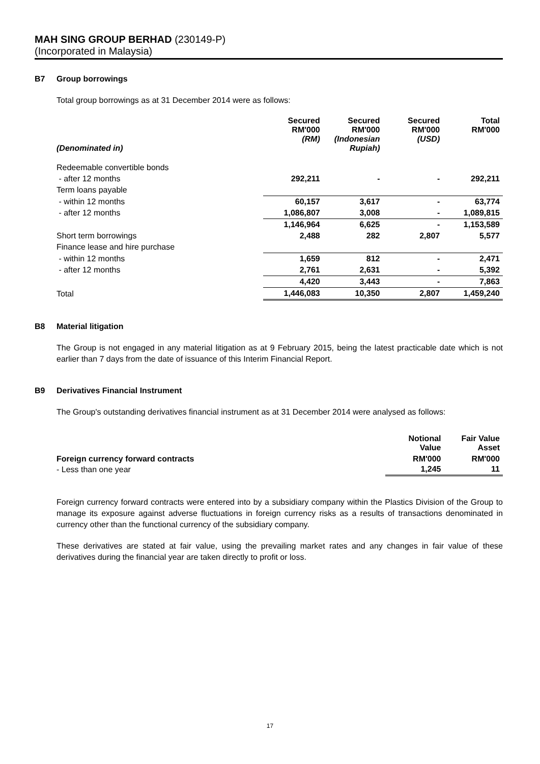MAH SING GROUP BERHAD (230149-P)
(Incorporated in Malaysia)
B7 Group borrowings
Total group borrowings as at 31 December 2014 were as follows:
| (Denominated in) | Secured RM'000 (RM) | Secured RM'000 (Indonesian Rupiah) | Secured RM'000 (USD) | Total RM'000 |
| --- | --- | --- | --- | --- |
| Redeemable convertible bonds | | | | |
| - after 12 months | 292,211 | - | - | 292,211 |
| Term loans payable | | | | |
| - within 12 months | 60,157 | 3,617 | - | 63,774 |
| - after 12 months | 1,086,807 | 3,008 | - | 1,089,815 |
| | 1,146,964 | 6,625 | - | 1,153,589 |
| Short term borrowings | 2,488 | 282 | 2,807 | 5,577 |
| Finance lease and hire purchase | | | | |
| - within 12 months | 1,659 | 812 | - | 2,471 |
| - after 12 months | 2,761 | 2,631 | - | 5,392 |
| | 4,420 | 3,443 | - | 7,863 |
| Total | 1,446,083 | 10,350 | 2,807 | 1,459,240 |
B8 Material litigation
The Group is not engaged in any material litigation as at 9 February 2015, being the latest practicable date which is not earlier than 7 days from the date of issuance of this Interim Financial Report.
B9 Derivatives Financial Instrument
The Group's outstanding derivatives financial instrument as at 31 December 2014 were analysed as follows:
| | Notional Value | Fair Value Asset |
| --- | --- | --- |
| Foreign currency forward contracts | RM'000 | RM'000 |
| - Less than one year | 1,245 | 11 |
Foreign currency forward contracts were entered into by a subsidiary company within the Plastics Division of the Group to manage its exposure against adverse fluctuations in foreign currency risks as a results of transactions denominated in currency other than the functional currency of the subsidiary company.
These derivatives are stated at fair value, using the prevailing market rates and any changes in fair value of these derivatives during the financial year are taken directly to profit or loss.
17